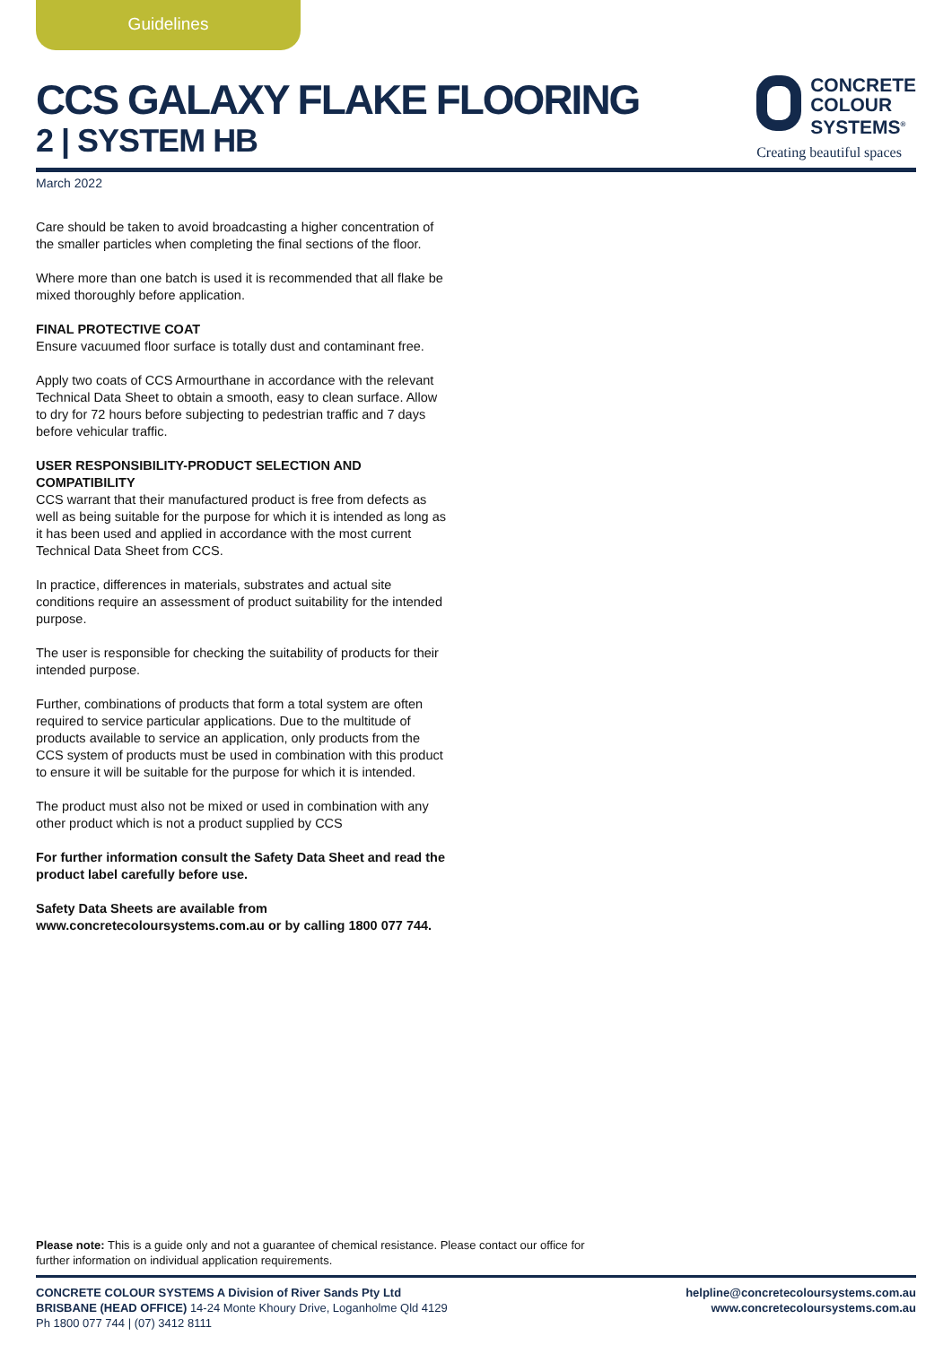Guidelines
CCS GALAXY FLAKE FLOORING
2 | SYSTEM HB
CONCRETE
COLOUR
SYSTEMS<sup>®</sup>
Creating beautiful spaces
March 2022
Care should be taken to avoid broadcasting a higher concentration of the smaller particles when completing the final sections of the floor.
Where more than one batch is used it is recommended that all flake be mixed thoroughly before application.
FINAL PROTECTIVE COAT
Ensure vacuumed floor surface is totally dust and contaminant free.
Apply two coats of CCS Armourthane in accordance with the relevant Technical Data Sheet to obtain a smooth, easy to clean surface. Allow to dry for 72 hours before subjecting to pedestrian traffic and 7 days before vehicular traffic.
USER RESPONSIBILITY-PRODUCT SELECTION AND COMPATIBILITY
CCS warrant that their manufactured product is free from defects as well as being suitable for the purpose for which it is intended as long as it has been used and applied in accordance with the most current Technical Data Sheet from CCS.
In practice, differences in materials, substrates and actual site conditions require an assessment of product suitability for the intended purpose.
The user is responsible for checking the suitability of products for their intended purpose.
Further, combinations of products that form a total system are often required to service particular applications. Due to the multitude of products available to service an application, only products from the CCS system of products must be used in combination with this product to ensure it will be suitable for the purpose for which it is intended.
The product must also not be mixed or used in combination with any other product which is not a product supplied by CCS
For further information consult the Safety Data Sheet and read the product label carefully before use.
Safety Data Sheets are available from www.concretecoloursystems.com.au or by calling 1800 077 744.
Please note: This is a guide only and not a guarantee of chemical resistance. Please contact our office for
further information on individual application requirements.
CONCRETE COLOUR SYSTEMS A Division of River Sands Pty Ltd
BRISBANE (HEAD OFFICE) 14-24 Monte Khoury Drive, Loganholme Qld 4129
Ph 1800 077 744 | (07) 3412 8111
helpline@concretecoloursystems.com.au
www.concretecoloursystems.com.au